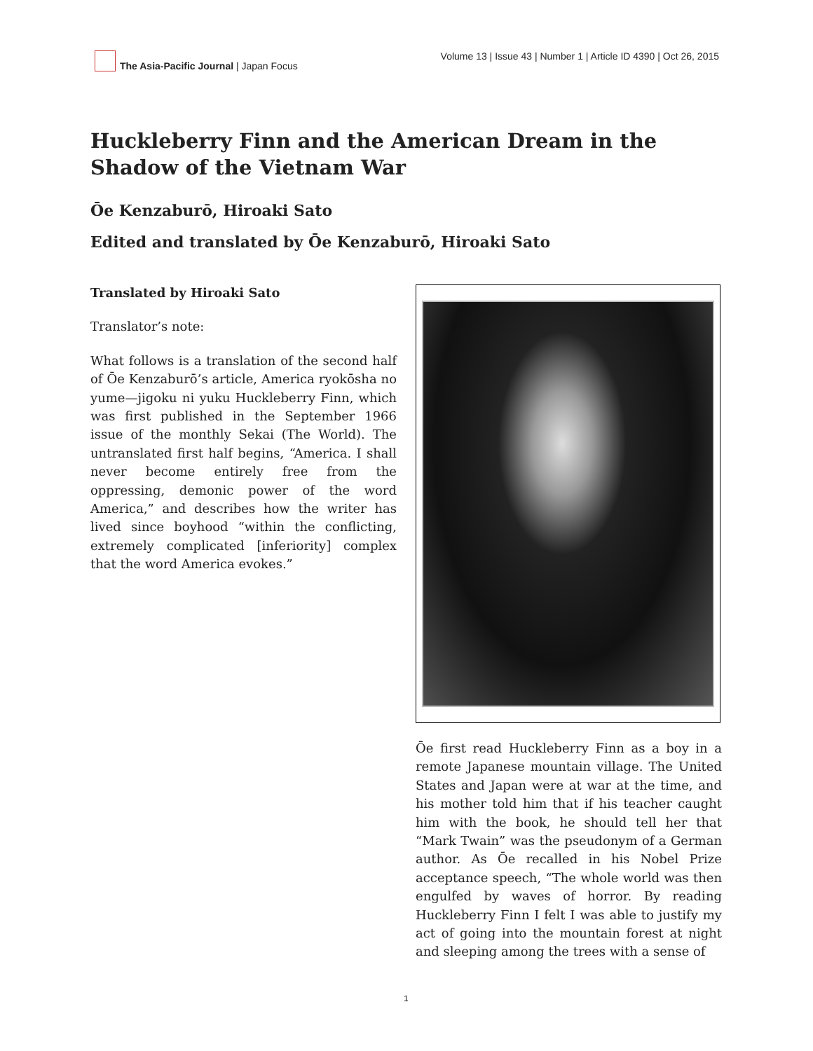The Asia-Pacific Journal | Japan Focus
Volume 13 | Issue 43 | Number 1 | Article ID 4390 | Oct 26, 2015
Huckleberry Finn and the American Dream in the Shadow of the Vietnam War
Ōe Kenzaburō, Hiroaki Sato
Edited and translated by Ōe Kenzaburō, Hiroaki Sato
Translated by Hiroaki Sato
Translator’s note:
What follows is a translation of the second half of Ōe Kenzaburō’s article, America ryokōsha no yume—jigoku ni yuku Huckleberry Finn, which was first published in the September 1966 issue of the monthly Sekai (The World). The untranslated first half begins, “America. I shall never become entirely free from the oppressing, demonic power of the word America,” and describes how the writer has lived since boyhood “within the conflicting, extremely complicated [inferiority] complex that the word America evokes.”
Ōe first read Huckleberry Finn as a boy in a remote Japanese mountain village. The United States and Japan were at war at the time, and his mother told him that if his teacher caught him with the book, he should tell her that “Mark Twain” was the pseudonym of a German author. As Ōe recalled in his Nobel Prize acceptance speech, “The whole world was then engulfed by waves of horror. By reading Huckleberry Finn I felt I was able to justify my act of going into the mountain forest at night and sleeping among the trees with a sense of
1